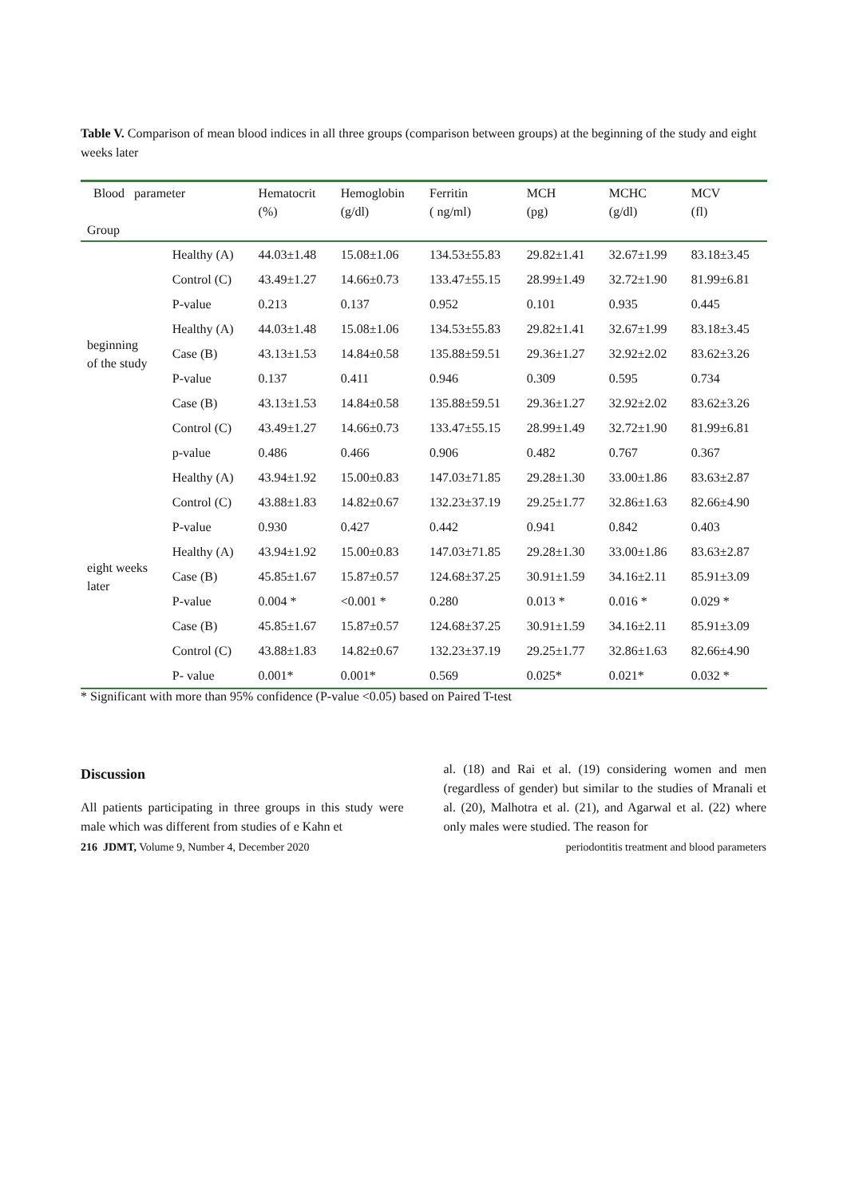Table V. Comparison of mean blood indices in all three groups (comparison between groups) at the beginning of the study and eight weeks later
| Blood parameter Group | | Hematocrit (%) | Hemoglobin (g/dl) | Ferritin ( ng/ml) | MCH (pg) | MCHC (g/dl) | MCV (fl) |
| --- | --- | --- | --- | --- | --- | --- | --- |
| beginning of the study | Healthy (A) | 44.03±1.48 | 15.08±1.06 | 134.53±55.83 | 29.82±1.41 | 32.67±1.99 | 83.18±3.45 |
| | Control (C) | 43.49±1.27 | 14.66±0.73 | 133.47±55.15 | 28.99±1.49 | 32.72±1.90 | 81.99±6.81 |
| | P-value | 0.213 | 0.137 | 0.952 | 0.101 | 0.935 | 0.445 |
| | Healthy (A) | 44.03±1.48 | 15.08±1.06 | 134.53±55.83 | 29.82±1.41 | 32.67±1.99 | 83.18±3.45 |
| | Case (B) | 43.13±1.53 | 14.84±0.58 | 135.88±59.51 | 29.36±1.27 | 32.92±2.02 | 83.62±3.26 |
| | P-value | 0.137 | 0.411 | 0.946 | 0.309 | 0.595 | 0.734 |
| | Case (B) | 43.13±1.53 | 14.84±0.58 | 135.88±59.51 | 29.36±1.27 | 32.92±2.02 | 83.62±3.26 |
| | Control (C) | 43.49±1.27 | 14.66±0.73 | 133.47±55.15 | 28.99±1.49 | 32.72±1.90 | 81.99±6.81 |
| | p-value | 0.486 | 0.466 | 0.906 | 0.482 | 0.767 | 0.367 |
| eight weeks later | Healthy (A) | 43.94±1.92 | 15.00±0.83 | 147.03±71.85 | 29.28±1.30 | 33.00±1.86 | 83.63±2.87 |
| | Control (C) | 43.88±1.83 | 14.82±0.67 | 132.23±37.19 | 29.25±1.77 | 32.86±1.63 | 82.66±4.90 |
| | P-value | 0.930 | 0.427 | 0.442 | 0.941 | 0.842 | 0.403 |
| | Healthy (A) | 43.94±1.92 | 15.00±0.83 | 147.03±71.85 | 29.28±1.30 | 33.00±1.86 | 83.63±2.87 |
| | Case (B) | 45.85±1.67 | 15.87±0.57 | 124.68±37.25 | 30.91±1.59 | 34.16±2.11 | 85.91±3.09 |
| | P-value | 0.004 * | <0.001 * | 0.280 | 0.013 * | 0.016 * | 0.029 * |
| | Case (B) | 45.85±1.67 | 15.87±0.57 | 124.68±37.25 | 30.91±1.59 | 34.16±2.11 | 85.91±3.09 |
| | Control (C) | 43.88±1.83 | 14.82±0.67 | 132.23±37.19 | 29.25±1.77 | 32.86±1.63 | 82.66±4.90 |
| | P- value | 0.001* | 0.001* | 0.569 | 0.025* | 0.021* | 0.032 * |
* Significant with more than 95% confidence (P-value <0.05) based on Paired T-test
Discussion
All patients participating in three groups in this study were male which was different from studies of e Kahn et
al. (18) and Rai et al. (19) considering women and men (regardless of gender) but similar to the studies of Mranali et al. (20), Malhotra et al. (21), and Agarwal et al. (22) where only males were studied. The reason for
216 JDMT, Volume 9, Number 4, December 2020 periodontitis treatment and blood parameters